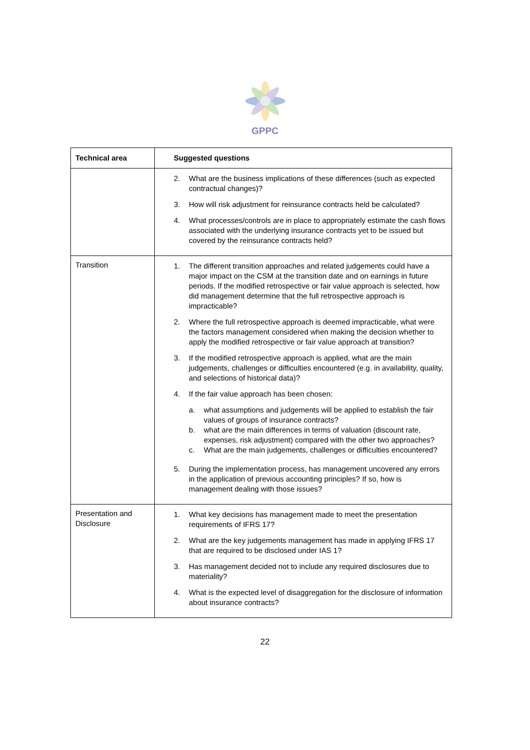GPPC
| Technical area | Suggested questions |
| --- | --- |
| | 2. What are the business implications of these differences (such as expected contractual changes)? 3. How will risk adjustment for reinsurance contracts held be calculated? 4. What processes/controls are in place to appropriately estimate the cash flows associated with the underlying insurance contracts yet to be issued but covered by the reinsurance contracts held? |
| Transition | 1. The different transition approaches and related judgements could have a major impact on the CSM at the transition date and on earnings in future periods. If the modified retrospective or fair value approach is selected, how did management determine that the full retrospective approach is impracticable? 2. Where the full retrospective approach is deemed impracticable, what were the factors management considered when making the decision whether to apply the modified retrospective or fair value approach at transition? 3. If the modified retrospective approach is applied, what are the main judgements, challenges or difficulties encountered (e.g. in availability, quality, and selections of historical data)? 4. If the fair value approach has been chosen: a. what assumptions and judgements will be applied to establish the fair values of groups of insurance contracts? b. what are the main differences in terms of valuation (discount rate, expenses, risk adjustment) compared with the other two approaches? c. What are the main judgements, challenges or difficulties encountered? 5. During the implementation process, has management uncovered any errors in the application of previous accounting principles? If so, how is management dealing with those issues? |
| Presentation and Disclosure | 1. What key decisions has management made to meet the presentation requirements of IFRS 17? 2. What are the key judgements management has made in applying IFRS 17 that are required to be disclosed under IAS 1? 3. Has management decided not to include any required disclosures due to materiality? 4. What is the expected level of disaggregation for the disclosure of information about insurance contracts? |
22